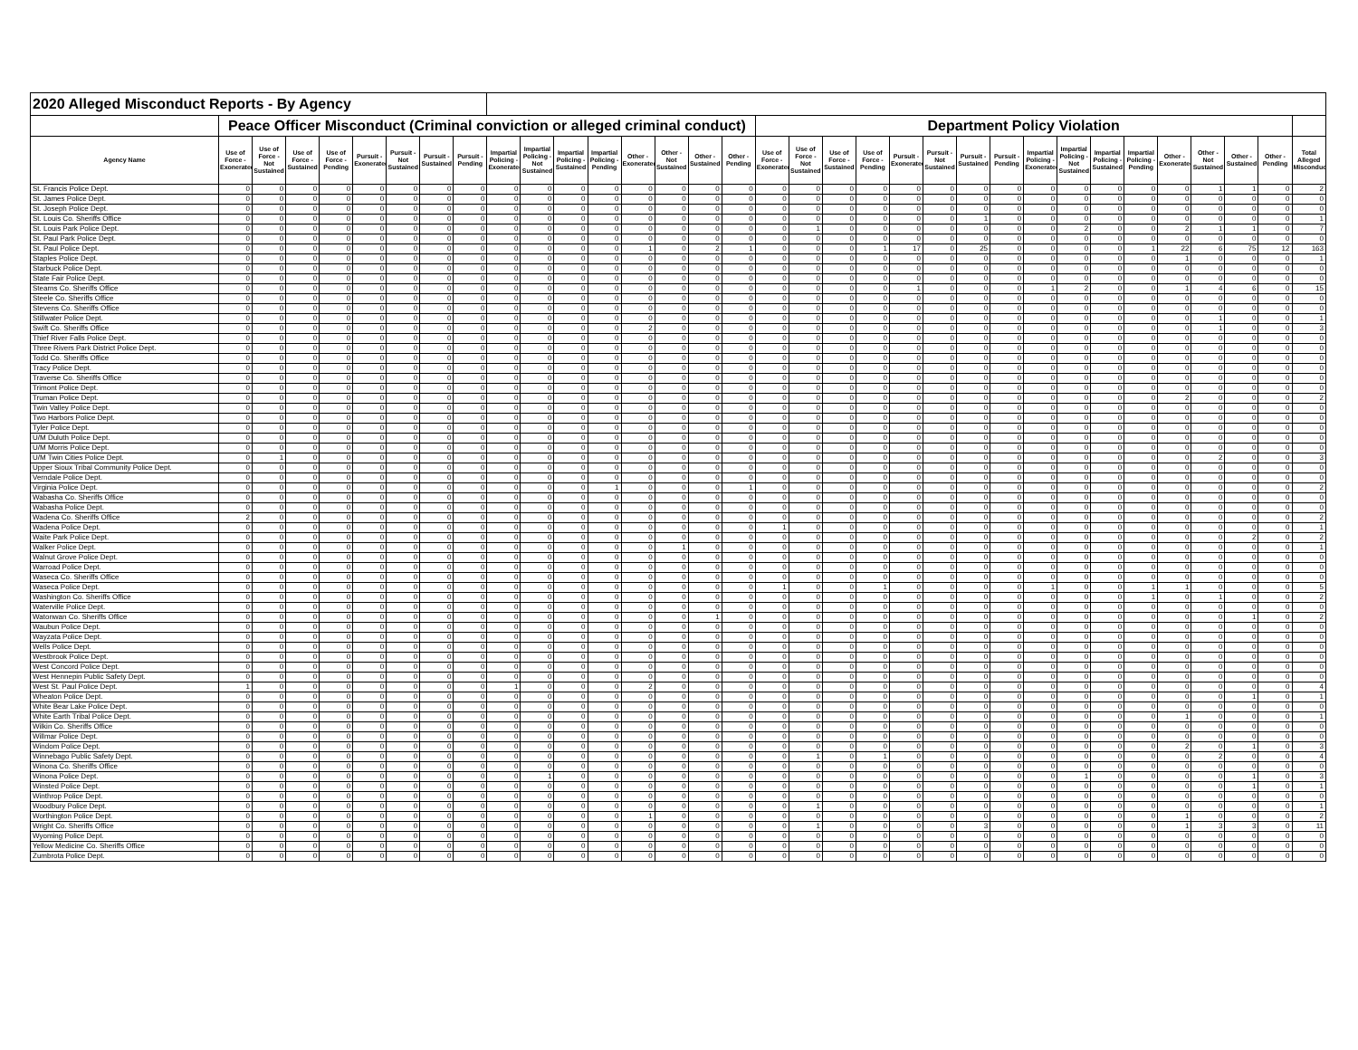| 2020 Alleged Misconduct Reports - By Agency | | | | | | | | | | | | | | | | | | | | | | | | | | | | | | | | | |
| | Peace Officer Misconduct (Criminal conviction or alleged criminal conduct) | | | | | | | | | | | | | | | | Department Policy Violation | | | | | | | | | | | | | | | | |
| Agency Name | Use of Force - Exonerated | Use of Force - Not Sustained | Use of Force - Sustained | Use of Force - Pending | Pursuit - Exonerated | Pursuit - Not Sustained | Pursuit - Sustained | Pursuit - Pending | Impartial Policing - Exonerated | Impartial Policing - Not Sustained | Impartial Policing - Sustained | Impartial Policing - Pending | Other - Exonerated | Other - Not Sustained | Other - Sustained | Other - Pending | Use of Force - Exonerated | Use of Force - Not Sustained | Use of Force - Sustained | Use of Force - Pending | Pursuit - Exonerated | Pursuit - Not Sustained | Pursuit - Sustained | Pursuit - Pending | Impartial Policing - Exonerated | Impartial Policing - Not Sustained | Impartial Policing - Sustained | Impartial Policing - Pending | Other - Exonerated | Other - Not Sustained | Other - Sustained | Other - Pending | Total Alleged Misconduct |
| St. Francis Police Dept. | 0 | 0 | 0 | 0 | 0 | 0 | 0 | 0 | 0 | 0 | 0 | 0 | 0 | 0 | 0 | 0 | 0 | 0 | 0 | 0 | 0 | 0 | 0 | 0 | 0 | 0 | 0 | 0 | 0 | 1 | 1 | 0 | 2 |
| St. James Police Dept. | 0 | 0 | 0 | 0 | 0 | 0 | 0 | 0 | 0 | 0 | 0 | 0 | 0 | 0 | 0 | 0 | 0 | 0 | 0 | 0 | 0 | 0 | 0 | 0 | 0 | 0 | 0 | 0 | 0 | 0 | 0 | 0 | 0 |
| St. Joseph Police Dept. | 0 | 0 | 0 | 0 | 0 | 0 | 0 | 0 | 0 | 0 | 0 | 0 | 0 | 0 | 0 | 0 | 0 | 0 | 0 | 0 | 0 | 0 | 0 | 0 | 0 | 0 | 0 | 0 | 0 | 0 | 0 | 0 | 0 |
| St. Louis Co. Sheriffs Office | 0 | 0 | 0 | 0 | 0 | 0 | 0 | 0 | 0 | 0 | 0 | 0 | 0 | 0 | 0 | 0 | 0 | 0 | 0 | 0 | 0 | 0 | 1 | 0 | 0 | 0 | 0 | 0 | 0 | 0 | 0 | 0 | 1 |
| St. Louis Park Police Dept. | 0 | 0 | 0 | 0 | 0 | 0 | 0 | 0 | 0 | 0 | 0 | 0 | 0 | 0 | 0 | 0 | 0 | 1 | 0 | 0 | 0 | 0 | 0 | 0 | 0 | 2 | 0 | 0 | 2 | 1 | 1 | 0 | 7 |
| St. Paul Park Police Dept. | 0 | 0 | 0 | 0 | 0 | 0 | 0 | 0 | 0 | 0 | 0 | 0 | 0 | 0 | 0 | 0 | 0 | 0 | 0 | 0 | 0 | 0 | 0 | 0 | 0 | 0 | 0 | 0 | 0 | 0 | 0 | 0 | 0 |
| St. Paul Police Dept. | 0 | 0 | 0 | 0 | 0 | 0 | 0 | 0 | 0 | 0 | 0 | 0 | 1 | 0 | 2 | 1 | 0 | 0 | 0 | 1 | 17 | 0 | 25 | 0 | 0 | 0 | 0 | 1 | 22 | 6 | 75 | 12 | 163 |
| Staples Police Dept. | 0 | 0 | 0 | 0 | 0 | 0 | 0 | 0 | 0 | 0 | 0 | 0 | 0 | 0 | 0 | 0 | 0 | 0 | 0 | 0 | 0 | 0 | 0 | 0 | 0 | 0 | 0 | 0 | 1 | 0 | 0 | 0 | 1 |
| Starbuck Police Dept. | 0 | 0 | 0 | 0 | 0 | 0 | 0 | 0 | 0 | 0 | 0 | 0 | 0 | 0 | 0 | 0 | 0 | 0 | 0 | 0 | 0 | 0 | 0 | 0 | 0 | 0 | 0 | 0 | 0 | 0 | 0 | 0 | 0 |
| State Fair Police Dept. | 0 | 0 | 0 | 0 | 0 | 0 | 0 | 0 | 0 | 0 | 0 | 0 | 0 | 0 | 0 | 0 | 0 | 0 | 0 | 0 | 0 | 0 | 0 | 0 | 0 | 0 | 0 | 0 | 0 | 0 | 0 | 0 | 0 |
| Stearns Co. Sheriffs Office | 0 | 0 | 0 | 0 | 0 | 0 | 0 | 0 | 0 | 0 | 0 | 0 | 0 | 0 | 0 | 0 | 0 | 0 | 0 | 0 | 1 | 0 | 0 | 0 | 1 | 2 | 0 | 0 | 1 | 4 | 6 | 0 | 15 |
| Steele Co. Sheriffs Office | 0 | 0 | 0 | 0 | 0 | 0 | 0 | 0 | 0 | 0 | 0 | 0 | 0 | 0 | 0 | 0 | 0 | 0 | 0 | 0 | 0 | 0 | 0 | 0 | 0 | 0 | 0 | 0 | 0 | 0 | 0 | 0 | 0 |
| Stevens Co. Sheriffs Office | 0 | 0 | 0 | 0 | 0 | 0 | 0 | 0 | 0 | 0 | 0 | 0 | 0 | 0 | 0 | 0 | 0 | 0 | 0 | 0 | 0 | 0 | 0 | 0 | 0 | 0 | 0 | 0 | 0 | 0 | 0 | 0 | 0 |
| Stillwater Police Dept. | 0 | 0 | 0 | 0 | 0 | 0 | 0 | 0 | 0 | 0 | 0 | 0 | 0 | 0 | 0 | 0 | 0 | 0 | 0 | 0 | 0 | 0 | 0 | 0 | 0 | 0 | 0 | 0 | 0 | 1 | 0 | 0 | 1 |
| Swift Co. Sheriffs Office | 0 | 0 | 0 | 0 | 0 | 0 | 0 | 0 | 0 | 0 | 0 | 0 | 2 | 0 | 0 | 0 | 0 | 0 | 0 | 0 | 0 | 0 | 0 | 0 | 0 | 0 | 0 | 0 | 0 | 1 | 0 | 0 | 3 |
| Thief River Falls Police Dept. | 0 | 0 | 0 | 0 | 0 | 0 | 0 | 0 | 0 | 0 | 0 | 0 | 0 | 0 | 0 | 0 | 0 | 0 | 0 | 0 | 0 | 0 | 0 | 0 | 0 | 0 | 0 | 0 | 0 | 0 | 0 | 0 | 0 |
| Three Rivers Park District Police Dept. | 0 | 0 | 0 | 0 | 0 | 0 | 0 | 0 | 0 | 0 | 0 | 0 | 0 | 0 | 0 | 0 | 0 | 0 | 0 | 0 | 0 | 0 | 0 | 0 | 0 | 0 | 0 | 0 | 0 | 0 | 0 | 0 | 0 |
| Todd Co. Sheriffs Office | 0 | 0 | 0 | 0 | 0 | 0 | 0 | 0 | 0 | 0 | 0 | 0 | 0 | 0 | 0 | 0 | 0 | 0 | 0 | 0 | 0 | 0 | 0 | 0 | 0 | 0 | 0 | 0 | 0 | 0 | 0 | 0 | 0 |
| Tracy Police Dept. | 0 | 0 | 0 | 0 | 0 | 0 | 0 | 0 | 0 | 0 | 0 | 0 | 0 | 0 | 0 | 0 | 0 | 0 | 0 | 0 | 0 | 0 | 0 | 0 | 0 | 0 | 0 | 0 | 0 | 0 | 0 | 0 | 0 |
| Traverse Co. Sheriffs Office | 0 | 0 | 0 | 0 | 0 | 0 | 0 | 0 | 0 | 0 | 0 | 0 | 0 | 0 | 0 | 0 | 0 | 0 | 0 | 0 | 0 | 0 | 0 | 0 | 0 | 0 | 0 | 0 | 0 | 0 | 0 | 0 | 0 |
| Trimont Police Dept. | 0 | 0 | 0 | 0 | 0 | 0 | 0 | 0 | 0 | 0 | 0 | 0 | 0 | 0 | 0 | 0 | 0 | 0 | 0 | 0 | 0 | 0 | 0 | 0 | 0 | 0 | 0 | 0 | 0 | 0 | 0 | 0 | 0 |
| Truman Police Dept. | 0 | 0 | 0 | 0 | 0 | 0 | 0 | 0 | 0 | 0 | 0 | 0 | 0 | 0 | 0 | 0 | 0 | 0 | 0 | 0 | 0 | 0 | 0 | 0 | 0 | 0 | 0 | 0 | 2 | 0 | 0 | 0 | 2 |
| Twin Valley Police Dept. | 0 | 0 | 0 | 0 | 0 | 0 | 0 | 0 | 0 | 0 | 0 | 0 | 0 | 0 | 0 | 0 | 0 | 0 | 0 | 0 | 0 | 0 | 0 | 0 | 0 | 0 | 0 | 0 | 0 | 0 | 0 | 0 | 0 |
| Two Harbors Police Dept. | 0 | 0 | 0 | 0 | 0 | 0 | 0 | 0 | 0 | 0 | 0 | 0 | 0 | 0 | 0 | 0 | 0 | 0 | 0 | 0 | 0 | 0 | 0 | 0 | 0 | 0 | 0 | 0 | 0 | 0 | 0 | 0 | 0 |
| Tyler Police Dept. | 0 | 0 | 0 | 0 | 0 | 0 | 0 | 0 | 0 | 0 | 0 | 0 | 0 | 0 | 0 | 0 | 0 | 0 | 0 | 0 | 0 | 0 | 0 | 0 | 0 | 0 | 0 | 0 | 0 | 0 | 0 | 0 | 0 |
| U/M Duluth Police Dept. | 0 | 0 | 0 | 0 | 0 | 0 | 0 | 0 | 0 | 0 | 0 | 0 | 0 | 0 | 0 | 0 | 0 | 0 | 0 | 0 | 0 | 0 | 0 | 0 | 0 | 0 | 0 | 0 | 0 | 0 | 0 | 0 | 0 |
| U/M Morris Police Dept. | 0 | 0 | 0 | 0 | 0 | 0 | 0 | 0 | 0 | 0 | 0 | 0 | 0 | 0 | 0 | 0 | 0 | 0 | 0 | 0 | 0 | 0 | 0 | 0 | 0 | 0 | 0 | 0 | 0 | 0 | 0 | 0 | 0 |
| U/M Twin Cities Police Dept. | 0 | 1 | 0 | 0 | 0 | 0 | 0 | 0 | 0 | 0 | 0 | 0 | 0 | 0 | 0 | 0 | 0 | 0 | 0 | 0 | 0 | 0 | 0 | 0 | 0 | 0 | 0 | 0 | 0 | 2 | 0 | 0 | 3 |
| Upper Sioux Tribal Community Police Dept. | 0 | 0 | 0 | 0 | 0 | 0 | 0 | 0 | 0 | 0 | 0 | 0 | 0 | 0 | 0 | 0 | 0 | 0 | 0 | 0 | 0 | 0 | 0 | 0 | 0 | 0 | 0 | 0 | 0 | 0 | 0 | 0 | 0 |
| Verndale Police Dept. | 0 | 0 | 0 | 0 | 0 | 0 | 0 | 0 | 0 | 0 | 0 | 0 | 0 | 0 | 0 | 0 | 0 | 0 | 0 | 0 | 0 | 0 | 0 | 0 | 0 | 0 | 0 | 0 | 0 | 0 | 0 | 0 | 0 |
| Virginia Police Dept. | 0 | 0 | 0 | 0 | 0 | 0 | 0 | 0 | 0 | 0 | 0 | 1 | 0 | 0 | 0 | 1 | 0 | 0 | 0 | 0 | 0 | 0 | 0 | 0 | 0 | 0 | 0 | 0 | 0 | 0 | 0 | 0 | 2 |
| Wabasha Co. Sheriffs Office | 0 | 0 | 0 | 0 | 0 | 0 | 0 | 0 | 0 | 0 | 0 | 0 | 0 | 0 | 0 | 0 | 0 | 0 | 0 | 0 | 0 | 0 | 0 | 0 | 0 | 0 | 0 | 0 | 0 | 0 | 0 | 0 | 0 |
| Wabasha Police Dept. | 0 | 0 | 0 | 0 | 0 | 0 | 0 | 0 | 0 | 0 | 0 | 0 | 0 | 0 | 0 | 0 | 0 | 0 | 0 | 0 | 0 | 0 | 0 | 0 | 0 | 0 | 0 | 0 | 0 | 0 | 0 | 0 | 0 |
| Wadena Co. Sheriffs Office | 2 | 0 | 0 | 0 | 0 | 0 | 0 | 0 | 0 | 0 | 0 | 0 | 0 | 0 | 0 | 0 | 0 | 0 | 0 | 0 | 0 | 0 | 0 | 0 | 0 | 0 | 0 | 0 | 0 | 0 | 0 | 0 | 2 |
| Wadena Police Dept. | 0 | 0 | 0 | 0 | 0 | 0 | 0 | 0 | 0 | 0 | 0 | 0 | 0 | 0 | 0 | 0 | 1 | 0 | 0 | 0 | 0 | 0 | 0 | 0 | 0 | 0 | 0 | 0 | 0 | 0 | 0 | 0 | 1 |
| Waite Park Police Dept. | 0 | 0 | 0 | 0 | 0 | 0 | 0 | 0 | 0 | 0 | 0 | 0 | 0 | 0 | 0 | 0 | 0 | 0 | 0 | 0 | 0 | 0 | 0 | 0 | 0 | 0 | 0 | 0 | 0 | 0 | 2 | 0 | 2 |
| Walker Police Dept. | 0 | 0 | 0 | 0 | 0 | 0 | 0 | 0 | 0 | 0 | 0 | 0 | 0 | 1 | 0 | 0 | 0 | 0 | 0 | 0 | 0 | 0 | 0 | 0 | 0 | 0 | 0 | 0 | 0 | 0 | 0 | 0 | 1 |
| Walnut Grove Police Dept. | 0 | 0 | 0 | 0 | 0 | 0 | 0 | 0 | 0 | 0 | 0 | 0 | 0 | 0 | 0 | 0 | 0 | 0 | 0 | 0 | 0 | 0 | 0 | 0 | 0 | 0 | 0 | 0 | 0 | 0 | 0 | 0 | 0 |
| Warroad Police Dept. | 0 | 0 | 0 | 0 | 0 | 0 | 0 | 0 | 0 | 0 | 0 | 0 | 0 | 0 | 0 | 0 | 0 | 0 | 0 | 0 | 0 | 0 | 0 | 0 | 0 | 0 | 0 | 0 | 0 | 0 | 0 | 0 | 0 |
| Waseca Co. Sheriffs Office | 0 | 0 | 0 | 0 | 0 | 0 | 0 | 0 | 0 | 0 | 0 | 0 | 0 | 0 | 0 | 0 | 0 | 0 | 0 | 0 | 0 | 0 | 0 | 0 | 0 | 0 | 0 | 0 | 0 | 0 | 0 | 0 | 0 |
| Waseca Police Dept. | 0 | 0 | 0 | 0 | 0 | 0 | 0 | 0 | 0 | 0 | 0 | 0 | 0 | 0 | 0 | 0 | 1 | 0 | 0 | 1 | 0 | 0 | 0 | 0 | 1 | 0 | 0 | 1 | 1 | 0 | 0 | 0 | 5 |
| Washington Co. Sheriffs Office | 0 | 0 | 0 | 0 | 0 | 0 | 0 | 0 | 0 | 0 | 0 | 0 | 0 | 0 | 0 | 0 | 0 | 0 | 0 | 0 | 0 | 0 | 0 | 0 | 0 | 0 | 0 | 1 | 0 | 1 | 0 | 0 | 2 |
| Waterville Police Dept. | 0 | 0 | 0 | 0 | 0 | 0 | 0 | 0 | 0 | 0 | 0 | 0 | 0 | 0 | 0 | 0 | 0 | 0 | 0 | 0 | 0 | 0 | 0 | 0 | 0 | 0 | 0 | 0 | 0 | 0 | 0 | 0 | 0 |
| Watonwan Co. Sheriffs Office | 0 | 0 | 0 | 0 | 0 | 0 | 0 | 0 | 0 | 0 | 0 | 0 | 0 | 0 | 1 | 0 | 0 | 0 | 0 | 0 | 0 | 0 | 0 | 0 | 0 | 0 | 0 | 0 | 0 | 0 | 1 | 0 | 2 |
| Waubun Police Dept. | 0 | 0 | 0 | 0 | 0 | 0 | 0 | 0 | 0 | 0 | 0 | 0 | 0 | 0 | 0 | 0 | 0 | 0 | 0 | 0 | 0 | 0 | 0 | 0 | 0 | 0 | 0 | 0 | 0 | 0 | 0 | 0 | 0 |
| Wayzata Police Dept. | 0 | 0 | 0 | 0 | 0 | 0 | 0 | 0 | 0 | 0 | 0 | 0 | 0 | 0 | 0 | 0 | 0 | 0 | 0 | 0 | 0 | 0 | 0 | 0 | 0 | 0 | 0 | 0 | 0 | 0 | 0 | 0 | 0 |
| Wells Police Dept. | 0 | 0 | 0 | 0 | 0 | 0 | 0 | 0 | 0 | 0 | 0 | 0 | 0 | 0 | 0 | 0 | 0 | 0 | 0 | 0 | 0 | 0 | 0 | 0 | 0 | 0 | 0 | 0 | 0 | 0 | 0 | 0 | 0 |
| Westbrook Police Dept. | 0 | 0 | 0 | 0 | 0 | 0 | 0 | 0 | 0 | 0 | 0 | 0 | 0 | 0 | 0 | 0 | 0 | 0 | 0 | 0 | 0 | 0 | 0 | 0 | 0 | 0 | 0 | 0 | 0 | 0 | 0 | 0 | 0 |
| West Concord Police Dept. | 0 | 0 | 0 | 0 | 0 | 0 | 0 | 0 | 0 | 0 | 0 | 0 | 0 | 0 | 0 | 0 | 0 | 0 | 0 | 0 | 0 | 0 | 0 | 0 | 0 | 0 | 0 | 0 | 0 | 0 | 0 | 0 | 0 |
| West Hennepin Public Safety Dept. | 0 | 0 | 0 | 0 | 0 | 0 | 0 | 0 | 0 | 0 | 0 | 0 | 0 | 0 | 0 | 0 | 0 | 0 | 0 | 0 | 0 | 0 | 0 | 0 | 0 | 0 | 0 | 0 | 0 | 0 | 0 | 0 | 0 |
| West St. Paul Police Dept. | 1 | 0 | 0 | 0 | 0 | 0 | 0 | 0 | 1 | 0 | 0 | 0 | 2 | 0 | 0 | 0 | 0 | 0 | 0 | 0 | 0 | 0 | 0 | 0 | 0 | 0 | 0 | 0 | 0 | 0 | 0 | 0 | 4 |
| Wheaton Police Dept. | 0 | 0 | 0 | 0 | 0 | 0 | 0 | 0 | 0 | 0 | 0 | 0 | 0 | 0 | 0 | 0 | 0 | 0 | 0 | 0 | 0 | 0 | 0 | 0 | 0 | 0 | 0 | 0 | 0 | 0 | 1 | 0 | 1 |
| White Bear Lake Police Dept. | 0 | 0 | 0 | 0 | 0 | 0 | 0 | 0 | 0 | 0 | 0 | 0 | 0 | 0 | 0 | 0 | 0 | 0 | 0 | 0 | 0 | 0 | 0 | 0 | 0 | 0 | 0 | 0 | 0 | 0 | 0 | 0 | 0 |
| White Earth Tribal Police Dept. | 0 | 0 | 0 | 0 | 0 | 0 | 0 | 0 | 0 | 0 | 0 | 0 | 0 | 0 | 0 | 0 | 0 | 0 | 0 | 0 | 0 | 0 | 0 | 0 | 0 | 0 | 0 | 0 | 1 | 0 | 0 | 0 | 1 |
| Wilkin Co. Sheriffs Office | 0 | 0 | 0 | 0 | 0 | 0 | 0 | 0 | 0 | 0 | 0 | 0 | 0 | 0 | 0 | 0 | 0 | 0 | 0 | 0 | 0 | 0 | 0 | 0 | 0 | 0 | 0 | 0 | 0 | 0 | 0 | 0 | 0 |
| Willmar Police Dept. | 0 | 0 | 0 | 0 | 0 | 0 | 0 | 0 | 0 | 0 | 0 | 0 | 0 | 0 | 0 | 0 | 0 | 0 | 0 | 0 | 0 | 0 | 0 | 0 | 0 | 0 | 0 | 0 | 0 | 0 | 0 | 0 | 0 |
| Windom Police Dept. | 0 | 0 | 0 | 0 | 0 | 0 | 0 | 0 | 0 | 0 | 0 | 0 | 0 | 0 | 0 | 0 | 0 | 0 | 0 | 0 | 0 | 0 | 0 | 0 | 0 | 0 | 0 | 0 | 2 | 0 | 1 | 0 | 3 |
| Winnebago Public Safety Dept. | 0 | 0 | 0 | 0 | 0 | 0 | 0 | 0 | 0 | 0 | 0 | 0 | 0 | 0 | 0 | 0 | 0 | 1 | 0 | 1 | 0 | 0 | 0 | 0 | 0 | 0 | 0 | 0 | 0 | 2 | 0 | 0 | 4 |
| Winona Co. Sheriffs Office | 0 | 0 | 0 | 0 | 0 | 0 | 0 | 0 | 0 | 0 | 0 | 0 | 0 | 0 | 0 | 0 | 0 | 0 | 0 | 0 | 0 | 0 | 0 | 0 | 0 | 0 | 0 | 0 | 0 | 0 | 0 | 0 | 0 |
| Winona Police Dept. | 0 | 0 | 0 | 0 | 0 | 0 | 0 | 0 | 0 | 1 | 0 | 0 | 0 | 0 | 0 | 0 | 0 | 0 | 0 | 0 | 0 | 0 | 0 | 0 | 0 | 1 | 0 | 0 | 0 | 0 | 1 | 0 | 3 |
| Winsted Police Dept. | 0 | 0 | 0 | 0 | 0 | 0 | 0 | 0 | 0 | 0 | 0 | 0 | 0 | 0 | 0 | 0 | 0 | 0 | 0 | 0 | 0 | 0 | 0 | 0 | 0 | 0 | 0 | 0 | 0 | 0 | 1 | 0 | 1 |
| Winthrop Police Dept. | 0 | 0 | 0 | 0 | 0 | 0 | 0 | 0 | 0 | 0 | 0 | 0 | 0 | 0 | 0 | 0 | 0 | 0 | 0 | 0 | 0 | 0 | 0 | 0 | 0 | 0 | 0 | 0 | 0 | 0 | 0 | 0 | 0 |
| Woodbury Police Dept. | 0 | 0 | 0 | 0 | 0 | 0 | 0 | 0 | 0 | 0 | 0 | 0 | 0 | 0 | 0 | 0 | 0 | 1 | 0 | 0 | 0 | 0 | 0 | 0 | 0 | 0 | 0 | 0 | 0 | 0 | 0 | 0 | 1 |
| Worthington Police Dept. | 0 | 0 | 0 | 0 | 0 | 0 | 0 | 0 | 0 | 0 | 0 | 0 | 1 | 0 | 0 | 0 | 0 | 0 | 0 | 0 | 0 | 0 | 0 | 0 | 0 | 0 | 0 | 0 | 1 | 0 | 0 | 0 | 2 |
| Wright Co. Sheriffs Office | 0 | 0 | 0 | 0 | 0 | 0 | 0 | 0 | 0 | 0 | 0 | 0 | 0 | 0 | 0 | 0 | 0 | 1 | 0 | 0 | 0 | 0 | 3 | 0 | 0 | 0 | 0 | 0 | 1 | 3 | 3 | 0 | 11 |
| Wyoming Police Dept. | 0 | 0 | 0 | 0 | 0 | 0 | 0 | 0 | 0 | 0 | 0 | 0 | 0 | 0 | 0 | 0 | 0 | 0 | 0 | 0 | 0 | 0 | 0 | 0 | 0 | 0 | 0 | 0 | 0 | 0 | 0 | 0 | 0 |
| Yellow Medicine Co. Sheriffs Office | 0 | 0 | 0 | 0 | 0 | 0 | 0 | 0 | 0 | 0 | 0 | 0 | 0 | 0 | 0 | 0 | 0 | 0 | 0 | 0 | 0 | 0 | 0 | 0 | 0 | 0 | 0 | 0 | 0 | 0 | 0 | 0 | 0 |
| Zumbrota Police Dept. | 0 | 0 | 0 | 0 | 0 | 0 | 0 | 0 | 0 | 0 | 0 | 0 | 0 | 0 | 0 | 0 | 0 | 0 | 0 | 0 | 0 | 0 | 0 | 0 | 0 | 0 | 0 | 0 | 0 | 0 | 0 | 0 | 0 |